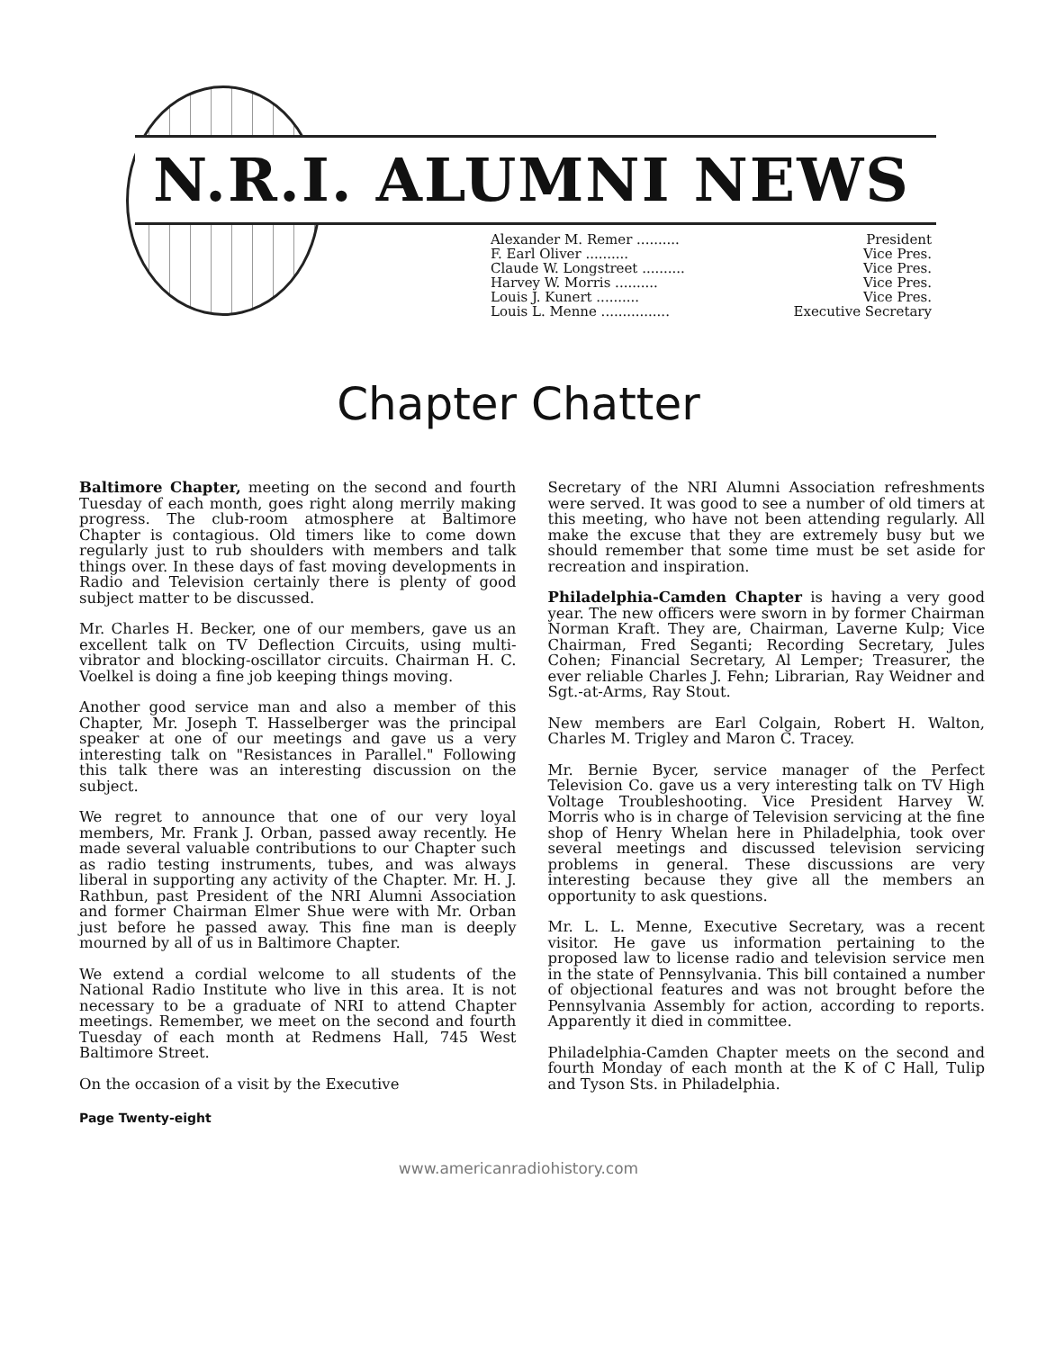N.R.I. ALUMNI NEWS
Alexander M. Remer .......... President
F. Earl Oliver .......... Vice Pres.
Claude W. Longstreet .......... Vice Pres.
Harvey W. Morris .......... Vice Pres.
Louis J. Kunert .......... Vice Pres.
Louis L. Menne ................ Executive Secretary
Chapter Chatter
Baltimore Chapter, meeting on the second and fourth Tuesday of each month, goes right along merrily making progress. The club-room atmosphere at Baltimore Chapter is contagious. Old timers like to come down regularly just to rub shoulders with members and talk things over. In these days of fast moving developments in Radio and Television certainly there is plenty of good subject matter to be discussed.
Mr. Charles H. Becker, one of our members, gave us an excellent talk on TV Deflection Circuits, using multi-vibrator and blocking-oscillator circuits. Chairman H. C. Voelkel is doing a fine job keeping things moving.
Another good service man and also a member of this Chapter, Mr. Joseph T. Hasselberger was the principal speaker at one of our meetings and gave us a very interesting talk on "Resistances in Parallel." Following this talk there was an interesting discussion on the subject.
We regret to announce that one of our very loyal members, Mr. Frank J. Orban, passed away recently. He made several valuable contributions to our Chapter such as radio testing instruments, tubes, and was always liberal in supporting any activity of the Chapter. Mr. H. J. Rathbun, past President of the NRI Alumni Association and former Chairman Elmer Shue were with Mr. Orban just before he passed away. This fine man is deeply mourned by all of us in Baltimore Chapter.
We extend a cordial welcome to all students of the National Radio Institute who live in this area. It is not necessary to be a graduate of NRI to attend Chapter meetings. Remember, we meet on the second and fourth Tuesday of each month at Redmens Hall, 745 West Baltimore Street.
On the occasion of a visit by the Executive
Secretary of the NRI Alumni Association refreshments were served. It was good to see a number of old timers at this meeting, who have not been attending regularly. All make the excuse that they are extremely busy but we should remember that some time must be set aside for recreation and inspiration.
Philadelphia-Camden Chapter is having a very good year. The new officers were sworn in by former Chairman Norman Kraft. They are, Chairman, Laverne Kulp; Vice Chairman, Fred Seganti; Recording Secretary, Jules Cohen; Financial Secretary, Al Lemper; Treasurer, the ever reliable Charles J. Fehn; Librarian, Ray Weidner and Sgt.-at-Arms, Ray Stout.
New members are Earl Colgain, Robert H. Walton, Charles M. Trigley and Maron C. Tracey.
Mr. Bernie Bycer, service manager of the Perfect Television Co. gave us a very interesting talk on TV High Voltage Troubleshooting. Vice President Harvey W. Morris who is in charge of Television servicing at the fine shop of Henry Whelan here in Philadelphia, took over several meetings and discussed television servicing problems in general. These discussions are very interesting because they give all the members an opportunity to ask questions.
Mr. L. L. Menne, Executive Secretary, was a recent visitor. He gave us information pertaining to the proposed law to license radio and television service men in the state of Pennsylvania. This bill contained a number of objectional features and was not brought before the Pennsylvania Assembly for action, according to reports. Apparently it died in committee.
Philadelphia-Camden Chapter meets on the second and fourth Monday of each month at the K of C Hall, Tulip and Tyson Sts. in Philadelphia.
Page Twenty-eight
www.americanradiohistory.com